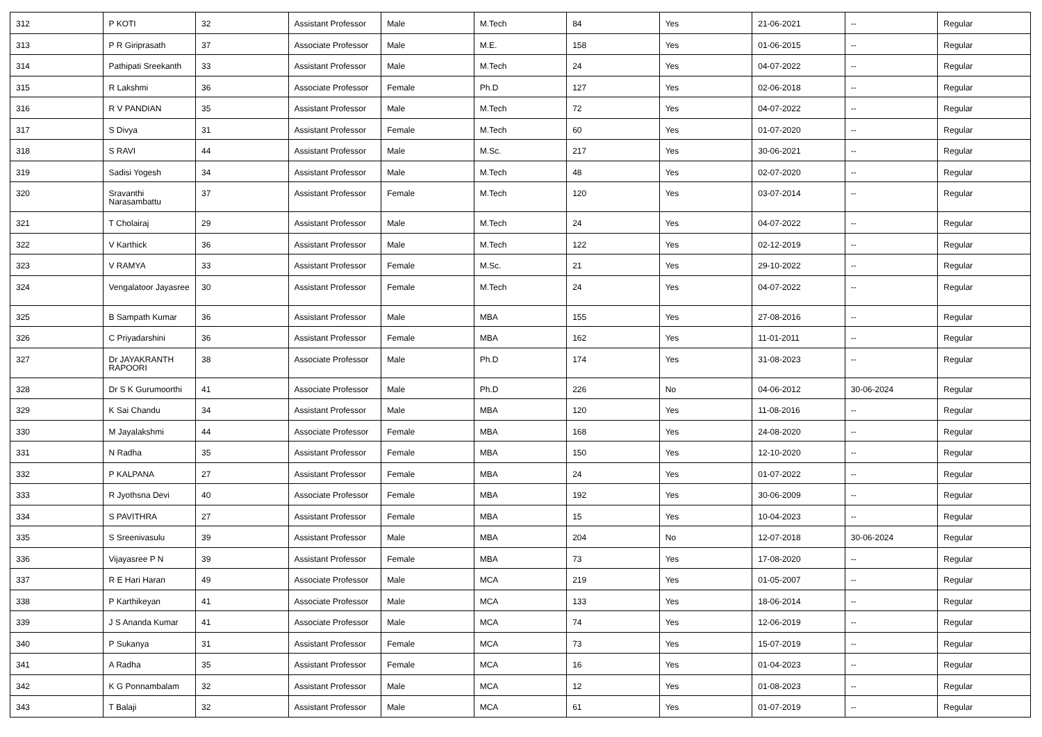| 312 | P KOTI | 32 | Assistant Professor | Male | M.Tech | 84 | Yes | 21-06-2021 | -- | Regular |
| 313 | P R Giriprasath | 37 | Associate Professor | Male | M.E. | 158 | Yes | 01-06-2015 | -- | Regular |
| 314 | Pathipati Sreekanth | 33 | Assistant Professor | Male | M.Tech | 24 | Yes | 04-07-2022 | -- | Regular |
| 315 | R Lakshmi | 36 | Associate Professor | Female | Ph.D | 127 | Yes | 02-06-2018 | -- | Regular |
| 316 | R V PANDIAN | 35 | Assistant Professor | Male | M.Tech | 72 | Yes | 04-07-2022 | -- | Regular |
| 317 | S Divya | 31 | Assistant Professor | Female | M.Tech | 60 | Yes | 01-07-2020 | -- | Regular |
| 318 | S RAVI | 44 | Assistant Professor | Male | M.Sc. | 217 | Yes | 30-06-2021 | -- | Regular |
| 319 | Sadisi Yogesh | 34 | Assistant Professor | Male | M.Tech | 48 | Yes | 02-07-2020 | -- | Regular |
| 320 | Sravanthi Narasambattu | 37 | Assistant Professor | Female | M.Tech | 120 | Yes | 03-07-2014 | -- | Regular |
| 321 | T Cholairaj | 29 | Assistant Professor | Male | M.Tech | 24 | Yes | 04-07-2022 | -- | Regular |
| 322 | V Karthick | 36 | Assistant Professor | Male | M.Tech | 122 | Yes | 02-12-2019 | -- | Regular |
| 323 | V RAMYA | 33 | Assistant Professor | Female | M.Sc. | 21 | Yes | 29-10-2022 | -- | Regular |
| 324 | Vengalatoor Jayasree | 30 | Assistant Professor | Female | M.Tech | 24 | Yes | 04-07-2022 | -- | Regular |
| 325 | B Sampath Kumar | 36 | Assistant Professor | Male | MBA | 155 | Yes | 27-08-2016 | -- | Regular |
| 326 | C Priyadarshini | 36 | Assistant Professor | Female | MBA | 162 | Yes | 11-01-2011 | -- | Regular |
| 327 | Dr JAYAKRANTH RAPOORI | 38 | Associate Professor | Male | Ph.D | 174 | Yes | 31-08-2023 | -- | Regular |
| 328 | Dr S K Gurumoorthi | 41 | Associate Professor | Male | Ph.D | 226 | No | 04-06-2012 | 30-06-2024 | Regular |
| 329 | K Sai Chandu | 34 | Assistant Professor | Male | MBA | 120 | Yes | 11-08-2016 | -- | Regular |
| 330 | M Jayalakshmi | 44 | Associate Professor | Female | MBA | 168 | Yes | 24-08-2020 | -- | Regular |
| 331 | N Radha | 35 | Assistant Professor | Female | MBA | 150 | Yes | 12-10-2020 | -- | Regular |
| 332 | P KALPANA | 27 | Assistant Professor | Female | MBA | 24 | Yes | 01-07-2022 | -- | Regular |
| 333 | R Jyothsna Devi | 40 | Associate Professor | Female | MBA | 192 | Yes | 30-06-2009 | -- | Regular |
| 334 | S PAVITHRA | 27 | Assistant Professor | Female | MBA | 15 | Yes | 10-04-2023 | -- | Regular |
| 335 | S Sreenivasulu | 39 | Assistant Professor | Male | MBA | 204 | No | 12-07-2018 | 30-06-2024 | Regular |
| 336 | Vijayasree P N | 39 | Assistant Professor | Female | MBA | 73 | Yes | 17-08-2020 | -- | Regular |
| 337 | R E Hari Haran | 49 | Associate Professor | Male | MCA | 219 | Yes | 01-05-2007 | -- | Regular |
| 338 | P Karthikeyan | 41 | Associate Professor | Male | MCA | 133 | Yes | 18-06-2014 | -- | Regular |
| 339 | J S Ananda Kumar | 41 | Associate Professor | Male | MCA | 74 | Yes | 12-06-2019 | -- | Regular |
| 340 | P Sukanya | 31 | Assistant Professor | Female | MCA | 73 | Yes | 15-07-2019 | -- | Regular |
| 341 | A Radha | 35 | Assistant Professor | Female | MCA | 16 | Yes | 01-04-2023 | -- | Regular |
| 342 | K G Ponnambalam | 32 | Assistant Professor | Male | MCA | 12 | Yes | 01-08-2023 | -- | Regular |
| 343 | T Balaji | 32 | Assistant Professor | Male | MCA | 61 | Yes | 01-07-2019 | -- | Regular |